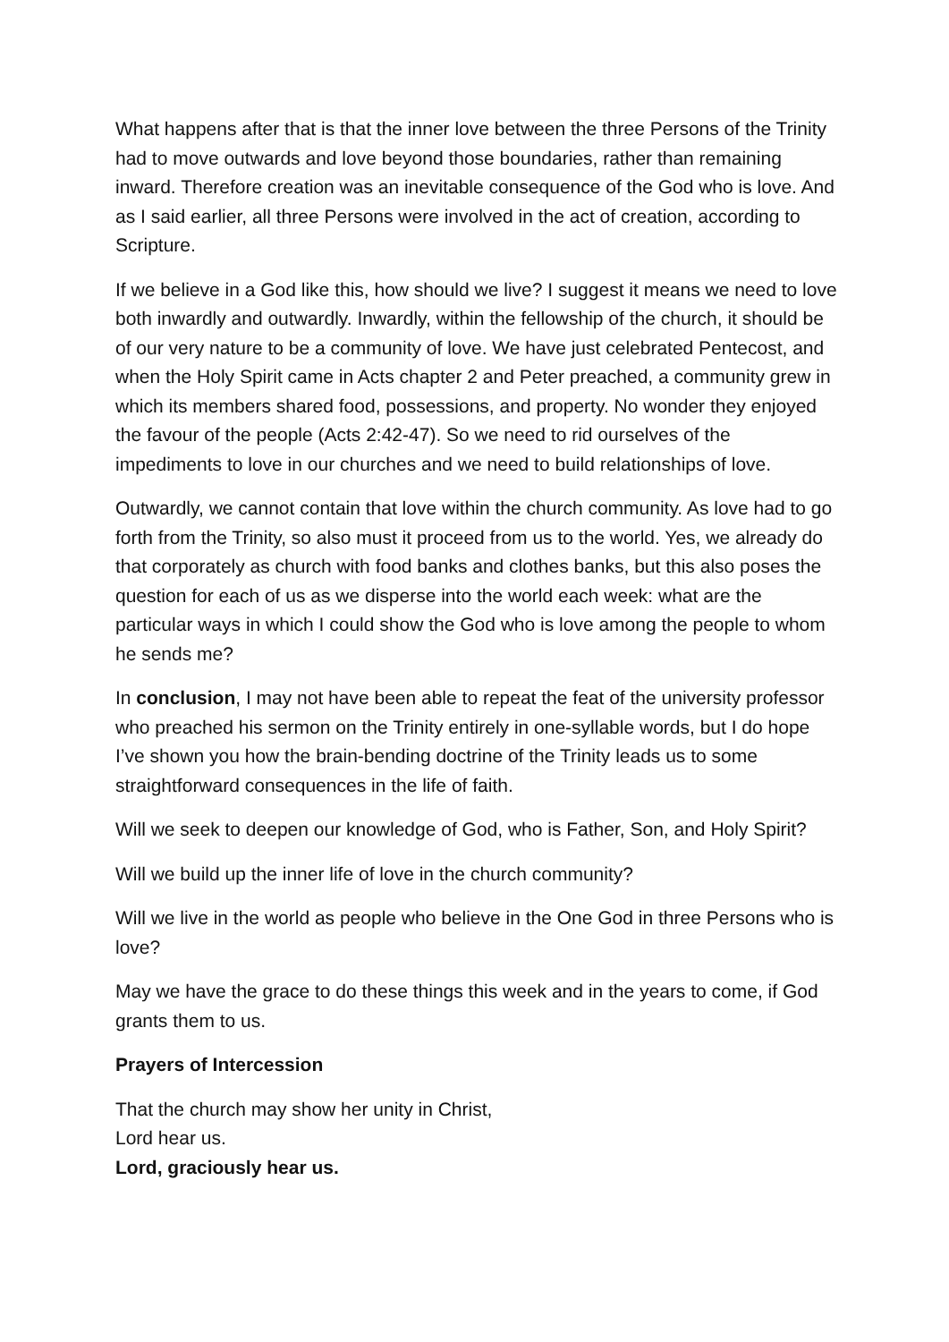What happens after that is that the inner love between the three Persons of the Trinity had to move outwards and love beyond those boundaries, rather than remaining inward. Therefore creation was an inevitable consequence of the God who is love. And as I said earlier, all three Persons were involved in the act of creation, according to Scripture.
If we believe in a God like this, how should we live? I suggest it means we need to love both inwardly and outwardly. Inwardly, within the fellowship of the church, it should be of our very nature to be a community of love. We have just celebrated Pentecost, and when the Holy Spirit came in Acts chapter 2 and Peter preached, a community grew in which its members shared food, possessions, and property. No wonder they enjoyed the favour of the people (Acts 2:42-47). So we need to rid ourselves of the impediments to love in our churches and we need to build relationships of love.
Outwardly, we cannot contain that love within the church community. As love had to go forth from the Trinity, so also must it proceed from us to the world. Yes, we already do that corporately as church with food banks and clothes banks, but this also poses the question for each of us as we disperse into the world each week: what are the particular ways in which I could show the God who is love among the people to whom he sends me?
In conclusion, I may not have been able to repeat the feat of the university professor who preached his sermon on the Trinity entirely in one-syllable words, but I do hope I’ve shown you how the brain-bending doctrine of the Trinity leads us to some straightforward consequences in the life of faith.
Will we seek to deepen our knowledge of God, who is Father, Son, and Holy Spirit?
Will we build up the inner life of love in the church community?
Will we live in the world as people who believe in the One God in three Persons who is love?
May we have the grace to do these things this week and in the years to come, if God grants them to us.
Prayers of Intercession
That the church may show her unity in Christ,
Lord hear us.
Lord, graciously hear us.